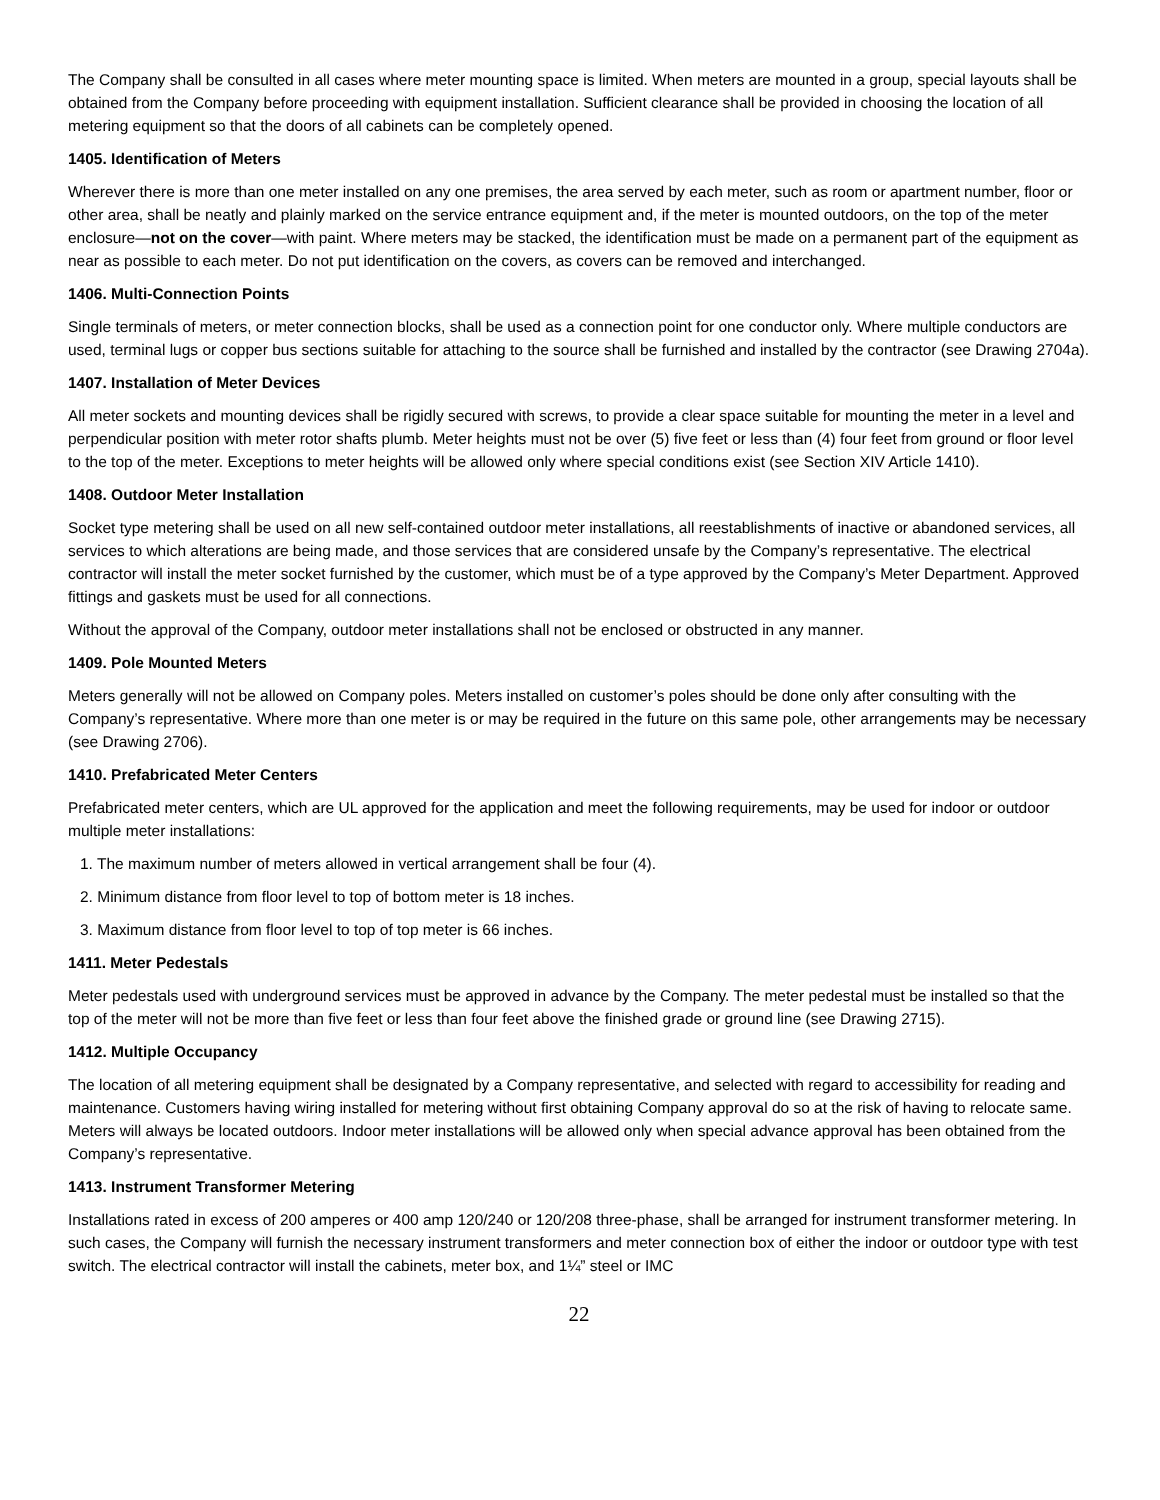The Company shall be consulted in all cases where meter mounting space is limited. When meters are mounted in a group, special layouts shall be obtained from the Company before proceeding with equipment installation. Sufficient clearance shall be provided in choosing the location of all metering equipment so that the doors of all cabinets can be completely opened.
1405. Identification of Meters
Wherever there is more than one meter installed on any one premises, the area served by each meter, such as room or apartment number, floor or other area, shall be neatly and plainly marked on the service entrance equipment and, if the meter is mounted outdoors, on the top of the meter enclosure—not on the cover—with paint. Where meters may be stacked, the identification must be made on a permanent part of the equipment as near as possible to each meter. Do not put identification on the covers, as covers can be removed and interchanged.
1406. Multi-Connection Points
Single terminals of meters, or meter connection blocks, shall be used as a connection point for one conductor only. Where multiple conductors are used, terminal lugs or copper bus sections suitable for attaching to the source shall be furnished and installed by the contractor (see Drawing 2704a).
1407. Installation of Meter Devices
All meter sockets and mounting devices shall be rigidly secured with screws, to provide a clear space suitable for mounting the meter in a level and perpendicular position with meter rotor shafts plumb. Meter heights must not be over (5) five feet or less than (4) four feet from ground or floor level to the top of the meter. Exceptions to meter heights will be allowed only where special conditions exist (see Section XIV Article 1410).
1408. Outdoor Meter Installation
Socket type metering shall be used on all new self-contained outdoor meter installations, all reestablishments of inactive or abandoned services, all services to which alterations are being made, and those services that are considered unsafe by the Company’s representative. The electrical contractor will install the meter socket furnished by the customer, which must be of a type approved by the Company’s Meter Department. Approved fittings and gaskets must be used for all connections.
Without the approval of the Company, outdoor meter installations shall not be enclosed or obstructed in any manner.
1409. Pole Mounted Meters
Meters generally will not be allowed on Company poles. Meters installed on customer’s poles should be done only after consulting with the Company’s representative. Where more than one meter is or may be required in the future on this same pole, other arrangements may be necessary (see Drawing 2706).
1410. Prefabricated Meter Centers
Prefabricated meter centers, which are UL approved for the application and meet the following requirements, may be used for indoor or outdoor multiple meter installations:
1. The maximum number of meters allowed in vertical arrangement shall be four (4).
2. Minimum distance from floor level to top of bottom meter is 18 inches.
3. Maximum distance from floor level to top of top meter is 66 inches.
1411. Meter Pedestals
Meter pedestals used with underground services must be approved in advance by the Company. The meter pedestal must be installed so that the top of the meter will not be more than five feet or less than four feet above the finished grade or ground line (see Drawing 2715).
1412. Multiple Occupancy
The location of all metering equipment shall be designated by a Company representative, and selected with regard to accessibility for reading and maintenance. Customers having wiring installed for metering without first obtaining Company approval do so at the risk of having to relocate same. Meters will always be located outdoors. Indoor meter installations will be allowed only when special advance approval has been obtained from the Company’s representative.
1413. Instrument Transformer Metering
Installations rated in excess of 200 amperes or 400 amp 120/240 or 120/208 three-phase, shall be arranged for instrument transformer metering. In such cases, the Company will furnish the necessary instrument transformers and meter connection box of either the indoor or outdoor type with test switch. The electrical contractor will install the cabinets, meter box, and 1¼” steel or IMC
22